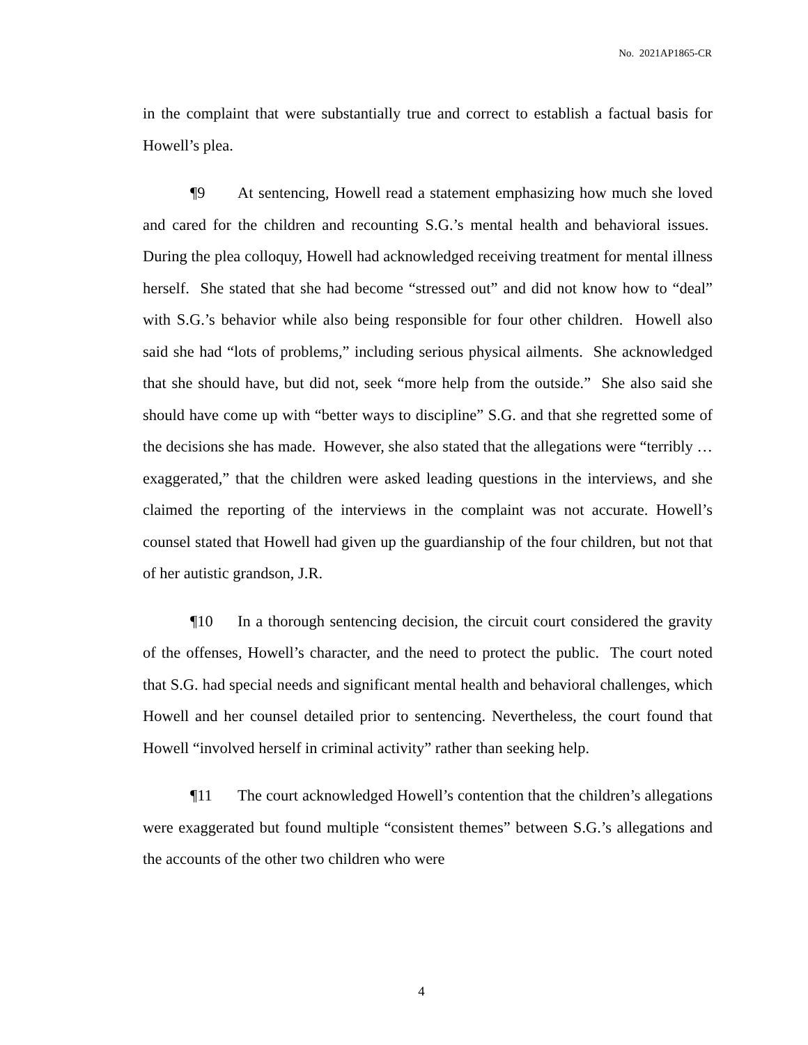No. 2021AP1865-CR
in the complaint that were substantially true and correct to establish a factual basis for Howell’s plea.
¶9 At sentencing, Howell read a statement emphasizing how much she loved and cared for the children and recounting S.G.’s mental health and behavioral issues. During the plea colloquy, Howell had acknowledged receiving treatment for mental illness herself. She stated that she had become “stressed out” and did not know how to “deal” with S.G.’s behavior while also being responsible for four other children. Howell also said she had “lots of problems,” including serious physical ailments. She acknowledged that she should have, but did not, seek “more help from the outside.” She also said she should have come up with “better ways to discipline” S.G. and that she regretted some of the decisions she has made. However, she also stated that the allegations were “terribly … exaggerated,” that the children were asked leading questions in the interviews, and she claimed the reporting of the interviews in the complaint was not accurate. Howell’s counsel stated that Howell had given up the guardianship of the four children, but not that of her autistic grandson, J.R.
¶10 In a thorough sentencing decision, the circuit court considered the gravity of the offenses, Howell’s character, and the need to protect the public. The court noted that S.G. had special needs and significant mental health and behavioral challenges, which Howell and her counsel detailed prior to sentencing. Nevertheless, the court found that Howell “involved herself in criminal activity” rather than seeking help.
¶11 The court acknowledged Howell’s contention that the children’s allegations were exaggerated but found multiple “consistent themes” between S.G.’s allegations and the accounts of the other two children who were
4